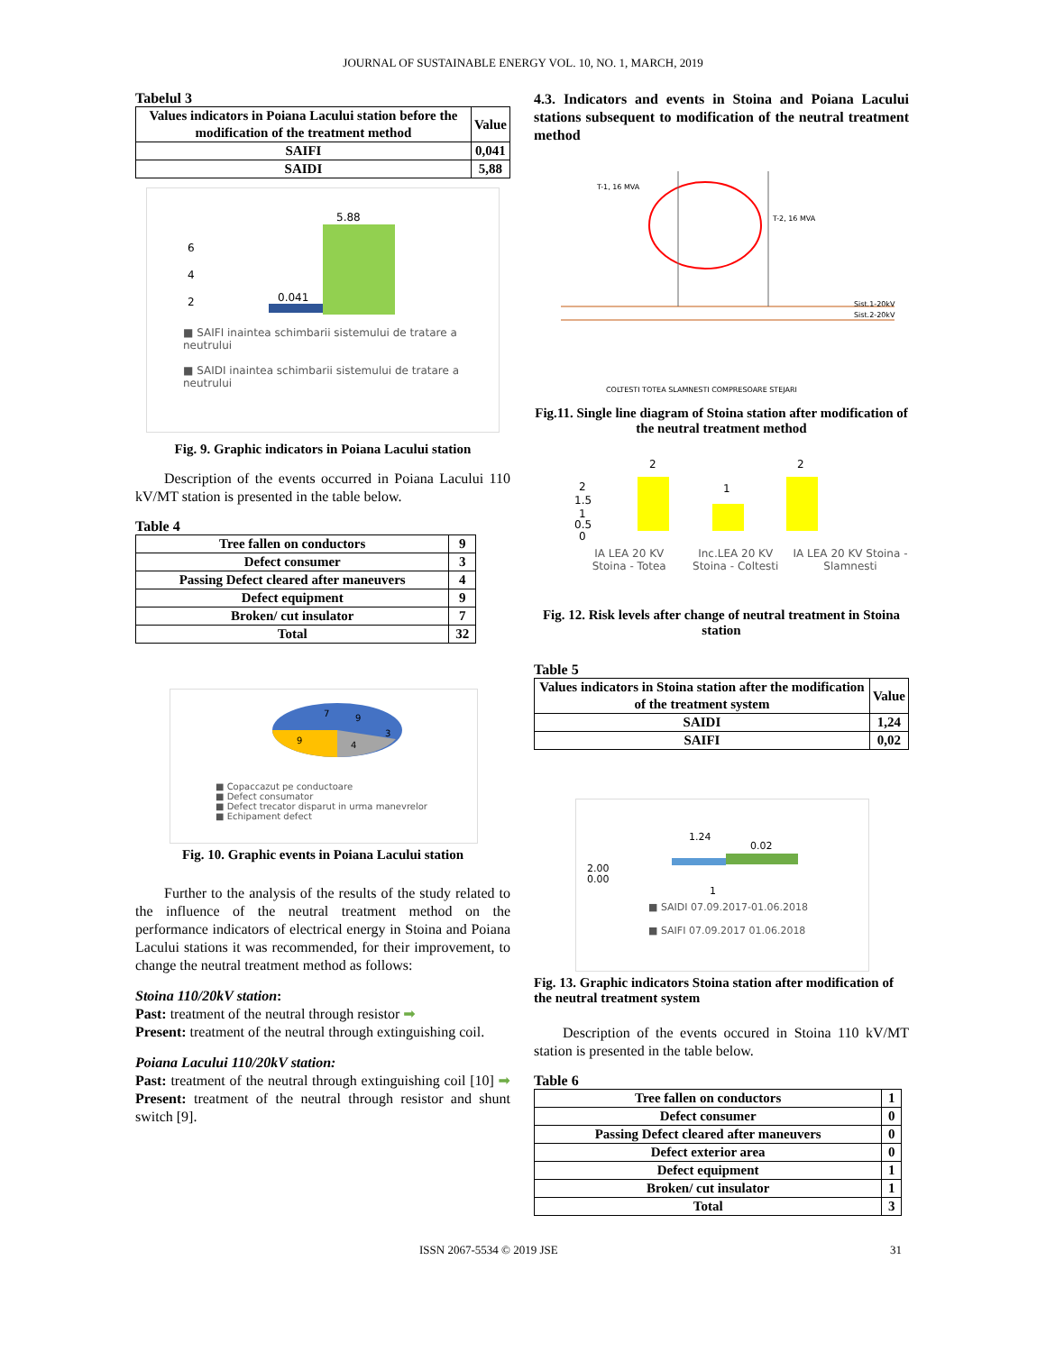JOURNAL OF SUSTAINABLE ENERGY VOL. 10, NO. 1, MARCH, 2019
Tabelul 3
| Values indicators in Poiana Lacului station before the modification of the treatment method | Value |
| --- | --- |
| SAIFI | 0,041 |
| SAIDI | 5,88 |
5.88
0.041
6
4
2
■ SAIFI inaintea schimbarii sistemului de tratare a neutrului
■ SAIDI inaintea schimbarii sistemului de tratare a neutrului
Fig. 9. Graphic indicators in Poiana Lacului station
Description of the events occurred in Poiana Lacului 110 kV/MT station is presented in the table below.
Table 4
| Tree fallen on conductors | 9 |
| Defect consumer | 3 |
| Passing Defect cleared after maneuvers | 4 |
| Defect equipment | 9 |
| Broken/ cut insulator | 7 |
| Total | 32 |
9
7
9
4
3
■ Copaccazut pe conductoare
■ Defect consumator
■ Defect trecator disparut in urma manevrelor
■ Echipament defect
Fig. 10. Graphic events in Poiana Lacului station
Further to the analysis of the results of the study related to the influence of the neutral treatment method on the performance indicators of electrical energy in Stoina and Poiana Lacului stations it was recommended, for their improvement, to change the neutral treatment method as follows:
Stoina 110/20kV station:
Past: treatment of the neutral through resistor ➡
Present: treatment of the neutral through extinguishing coil.
Poiana Lacului 110/20kV station:
Past: treatment of the neutral through extinguishing coil [10] ➡ Present: treatment of the neutral through resistor and shunt switch [9].
4.3. Indicators and events in Stoina and Poiana Lacului stations subsequent to modification of the neutral treatment method
T-1, 16 MVA
T-2, 16 MVA
Sist.1-20kV
Sist.2-20kV
COLTESTI TOTEA SLAMNESTI COMPRESOARE STEJARI
Fig.11. Single line diagram of Stoina station after modification of the neutral treatment method
2
1
2
2
1.5
1
0.5
0
IA LEA 20 KV Stoina - Totea Inc.LEA 20 KV Stoina - Coltesti IA LEA 20 KV Stoina - Slamnesti
Fig. 12. Risk levels after change of neutral treatment in Stoina station
Table 5
| Values indicators in Stoina station after the modification of the treatment system | Value |
| --- | --- |
| SAIDI | 1,24 |
| SAIFI | 0,02 |
1.24
0.02
2.00
0.00
1
■ SAIDI 07.09.2017-01.06.2018
■ SAIFI 07.09.2017 01.06.2018
Fig. 13. Graphic indicators Stoina station after modification of the neutral treatment system
Description of the events occured in Stoina 110 kV/MT station is presented in the table below.
Table 6
| Tree fallen on conductors | 1 |
| Defect consumer | 0 |
| Passing Defect cleared after maneuvers | 0 |
| Defect exterior area | 0 |
| Defect equipment | 1 |
| Broken/ cut insulator | 1 |
| Total | 3 |
ISSN 2067-5534 © 2019 JSE 31